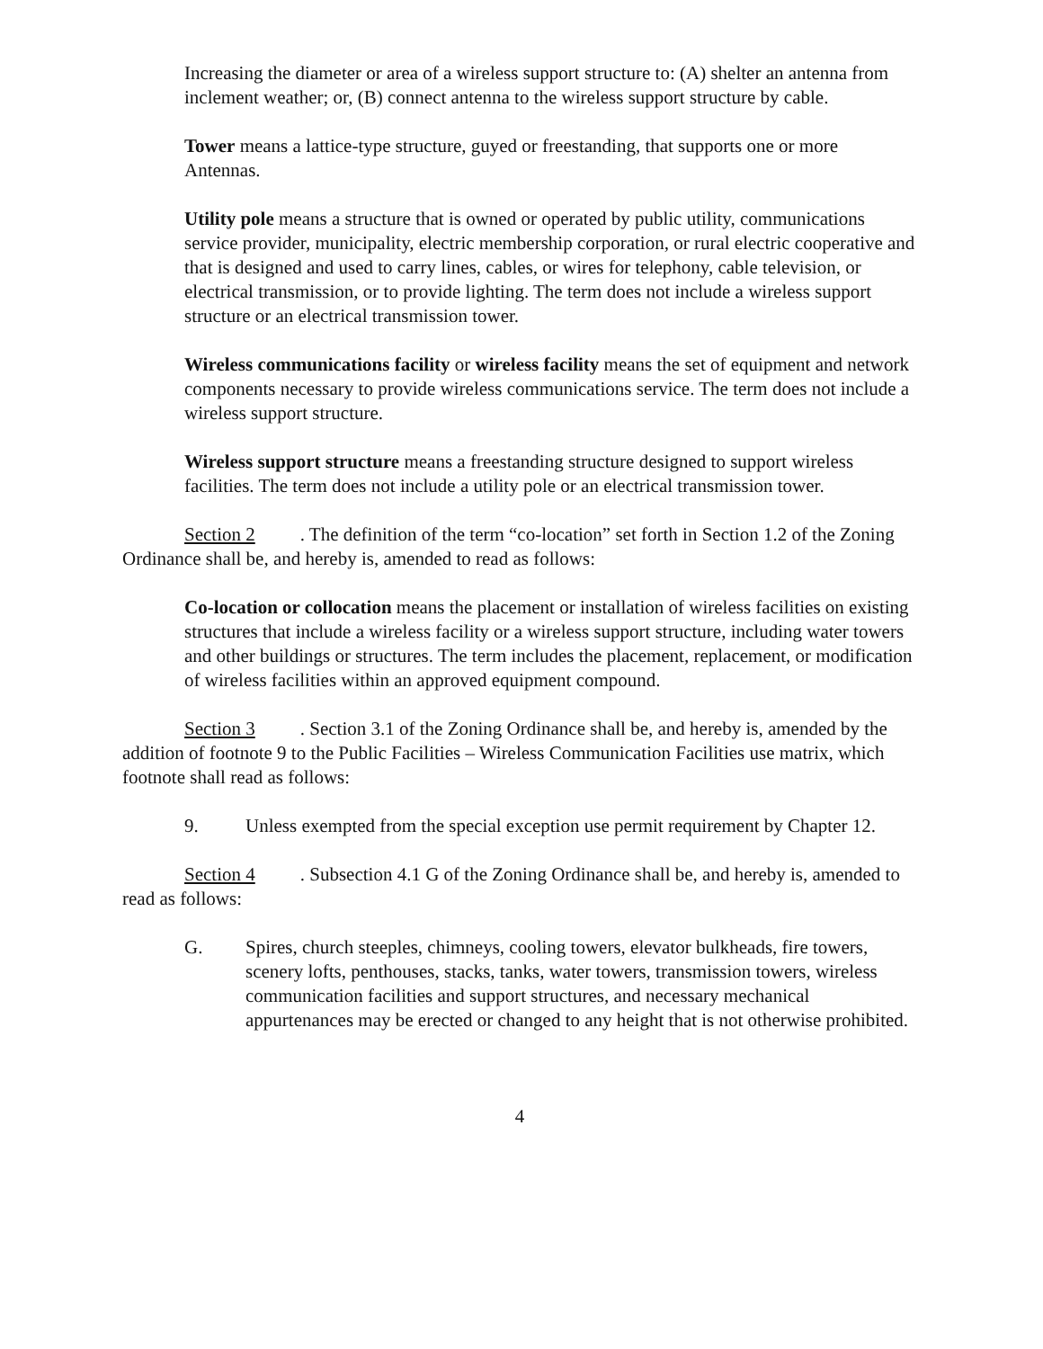Increasing the diameter or area of a wireless support structure to: (A) shelter an antenna from inclement weather; or, (B) connect antenna to the wireless support structure by cable.
Tower means a lattice-type structure, guyed or freestanding, that supports one or more Antennas.
Utility pole means a structure that is owned or operated by public utility, communications service provider, municipality, electric membership corporation, or rural electric cooperative and that is designed and used to carry lines, cables, or wires for telephony, cable television, or electrical transmission, or to provide lighting. The term does not include a wireless support structure or an electrical transmission tower.
Wireless communications facility or wireless facility means the set of equipment and network components necessary to provide wireless communications service. The term does not include a wireless support structure.
Wireless support structure means a freestanding structure designed to support wireless facilities. The term does not include a utility pole or an electrical transmission tower.
Section 2. The definition of the term “co-location” set forth in Section 1.2 of the Zoning Ordinance shall be, and hereby is, amended to read as follows:
Co-location or collocation means the placement or installation of wireless facilities on existing structures that include a wireless facility or a wireless support structure, including water towers and other buildings or structures. The term includes the placement, replacement, or modification of wireless facilities within an approved equipment compound.
Section 3. Section 3.1 of the Zoning Ordinance shall be, and hereby is, amended by the addition of footnote 9 to the Public Facilities – Wireless Communication Facilities use matrix, which footnote shall read as follows:
9. Unless exempted from the special exception use permit requirement by Chapter 12.
Section 4. Subsection 4.1 G of the Zoning Ordinance shall be, and hereby is, amended to read as follows:
G. Spires, church steeples, chimneys, cooling towers, elevator bulkheads, fire towers, scenery lofts, penthouses, stacks, tanks, water towers, transmission towers, wireless communication facilities and support structures, and necessary mechanical appurtenances may be erected or changed to any height that is not otherwise prohibited.
4